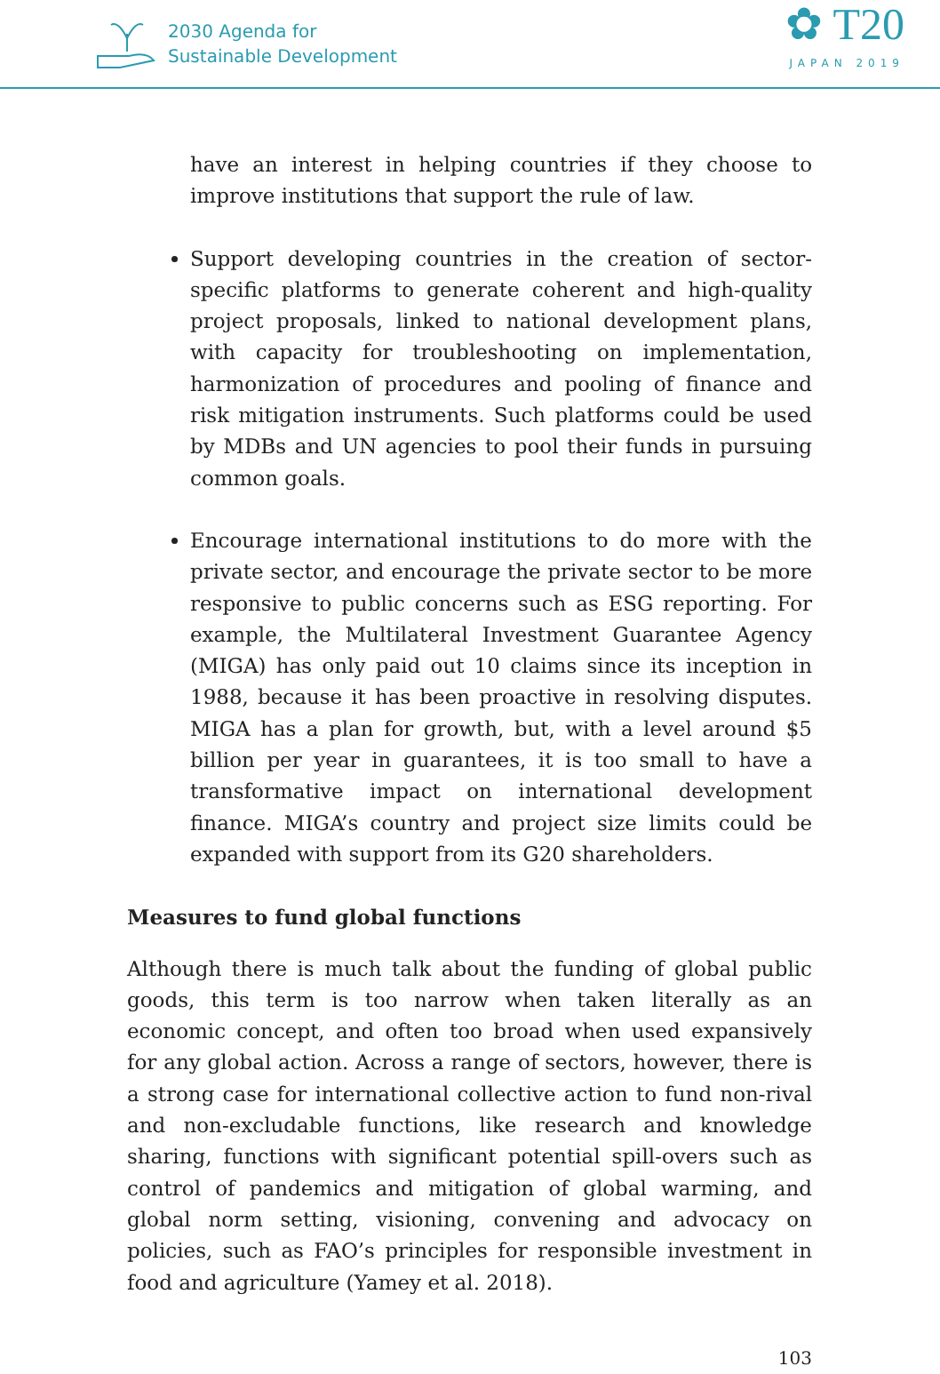2030 Agenda for
Sustainable Development
✿ T20
JAPAN 2019
have an interest in helping countries if they choose to improve institutions that support the rule of law.
Support developing countries in the creation of sector-specific platforms to generate coherent and high-quality project proposals, linked to national development plans, with capacity for troubleshooting on implementation, harmonization of procedures and pooling of finance and risk mitigation instruments. Such platforms could be used by MDBs and UN agencies to pool their funds in pursuing common goals.
Encourage international institutions to do more with the private sector, and encourage the private sector to be more responsive to public concerns such as ESG reporting. For example, the Multilateral Investment Guarantee Agency (MIGA) has only paid out 10 claims since its inception in 1988, because it has been proactive in resolving disputes. MIGA has a plan for growth, but, with a level around $5 billion per year in guarantees, it is too small to have a transformative impact on international development finance. MIGA’s country and project size limits could be expanded with support from its G20 shareholders.
Measures to fund global functions
Although there is much talk about the funding of global public goods, this term is too narrow when taken literally as an economic concept, and often too broad when used expansively for any global action. Across a range of sectors, however, there is a strong case for international collective action to fund non-rival and non-excludable functions, like research and knowledge sharing, functions with significant potential spill-overs such as control of pandemics and mitigation of global warming, and global norm setting, visioning, convening and advocacy on policies, such as FAO’s principles for responsible investment in food and agriculture (Yamey et al. 2018).
103